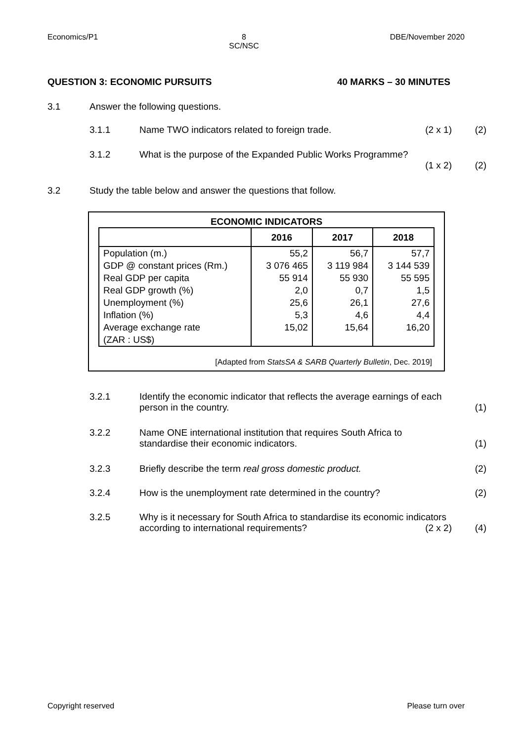Economics/P1 8
SC/NSC DBE/November 2020
QUESTION 3: ECONOMIC PURSUITS 40 MARKS – 30 MINUTES
3.1 Answer the following questions.
3.1.1 Name TWO indicators related to foreign trade. (2 x 1) (2)
3.1.2 What is the purpose of the Expanded Public Works Programme?
(1 x 2)
(2)
3.2 Study the table below and answer the questions that follow.
ECONOMIC INDICATORS
| | 2016 | 2017 | 2018 |
| --- | --- | --- | --- |
| Population (m.) | 55,2 | 56,7 | 57,7 |
| GDP @ constant prices (Rm.) | 3 076 465 | 3 119 984 | 3 144 539 |
| Real GDP per capita | 55 914 | 55 930 | 55 595 |
| Real GDP growth (%) | 2,0 | 0,7 | 1,5 |
| Unemployment (%) | 25,6 | 26,1 | 27,6 |
| Inflation (%) | 5,3 | 4,6 | 4,4 |
| Average exchange rate (ZAR : US$) | 15,02 | 15,64 | 16,20 |
[Adapted from StatsSA & SARB Quarterly Bulletin, Dec. 2019]
3.2.1 Identify the economic indicator that reflects the average earnings of each person in the country.
(1)
3.2.2 Name ONE international institution that requires South Africa to standardise their economic indicators.
(1)
3.2.3 Briefly describe the term real gross domestic product. (2)
3.2.4 How is the unemployment rate determined in the country? (2)
3.2.5 Why is it necessary for South Africa to standardise its economic indicators according to international requirements? (2 x 2)
(4)
Copyright reserved Please turn over